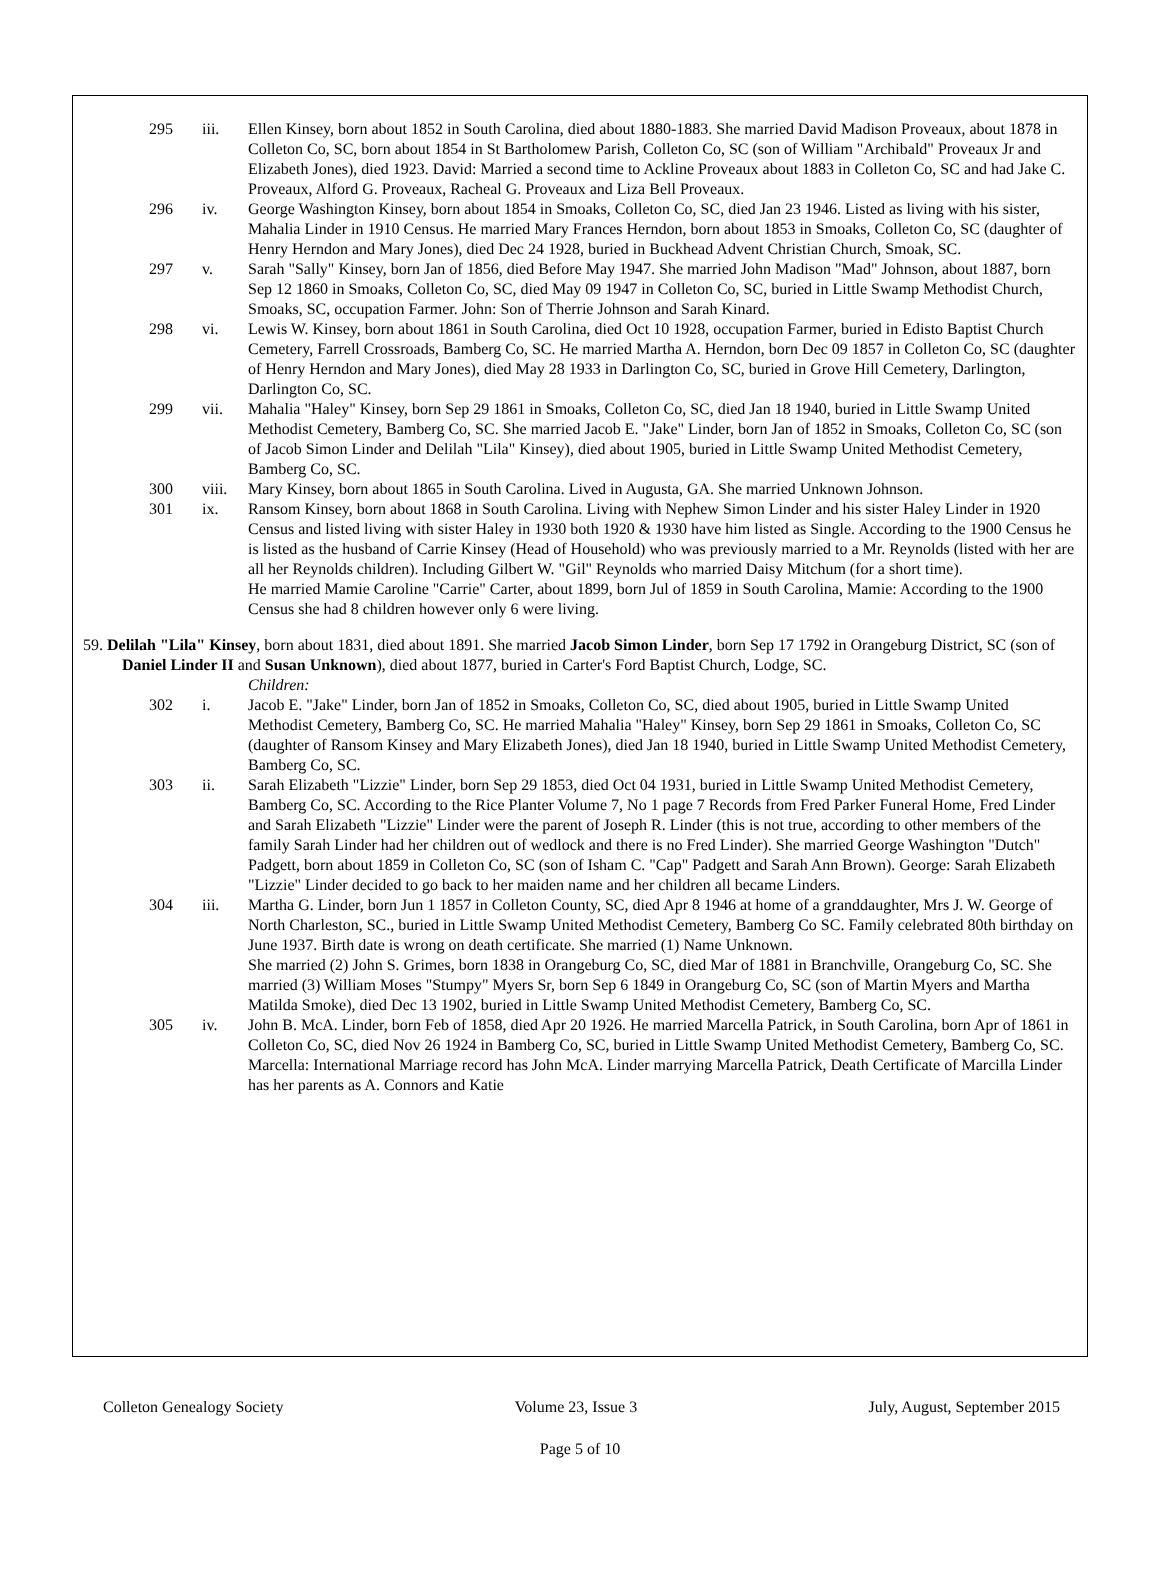295 iii. Ellen Kinsey, born about 1852 in South Carolina, died about 1880-1883. She married David Madison Proveaux, about 1878 in Colleton Co, SC, born about 1854 in St Bartholomew Parish, Colleton Co, SC (son of William "Archibald" Proveaux Jr and Elizabeth Jones), died 1923. David: Married a second time to Ackline Proveaux about 1883 in Colleton Co, SC and had Jake C. Proveaux, Alford G. Proveaux, Racheal G. Proveaux and Liza Bell Proveaux.
296 iv. George Washington Kinsey, born about 1854 in Smoaks, Colleton Co, SC, died Jan 23 1946. Listed as living with his sister, Mahalia Linder in 1910 Census. He married Mary Frances Herndon, born about 1853 in Smoaks, Colleton Co, SC (daughter of Henry Herndon and Mary Jones), died Dec 24 1928, buried in Buckhead Advent Christian Church, Smoak, SC.
297 v. Sarah "Sally" Kinsey, born Jan of 1856, died Before May 1947. She married John Madison "Mad" Johnson, about 1887, born Sep 12 1860 in Smoaks, Colleton Co, SC, died May 09 1947 in Colleton Co, SC, buried in Little Swamp Methodist Church, Smoaks, SC, occupation Farmer. John: Son of Therrie Johnson and Sarah Kinard.
298 vi. Lewis W. Kinsey, born about 1861 in South Carolina, died Oct 10 1928, occupation Farmer, buried in Edisto Baptist Church Cemetery, Farrell Crossroads, Bamberg Co, SC. He married Martha A. Herndon, born Dec 09 1857 in Colleton Co, SC (daughter of Henry Herndon and Mary Jones), died May 28 1933 in Darlington Co, SC, buried in Grove Hill Cemetery, Darlington, Darlington Co, SC.
299 vii. Mahalia "Haley" Kinsey, born Sep 29 1861 in Smoaks, Colleton Co, SC, died Jan 18 1940, buried in Little Swamp United Methodist Cemetery, Bamberg Co, SC. She married Jacob E. "Jake" Linder, born Jan of 1852 in Smoaks, Colleton Co, SC (son of Jacob Simon Linder and Delilah "Lila" Kinsey), died about 1905, buried in Little Swamp United Methodist Cemetery, Bamberg Co, SC.
300 viii.
Mary Kinsey, born about 1865 in South Carolina. Lived in Augusta, GA. She married Unknown Johnson.
301 ix. Ransom Kinsey, born about 1868 in South Carolina. Living with Nephew Simon Linder and his sister Haley Linder in 1920 Census and listed living with sister Haley in 1930 both 1920 & 1930 have him listed as Single. According to the 1900 Census he is listed as the husband of Carrie Kinsey (Head of Household) who was previously married to a Mr. Reynolds (listed with her are all her Reynolds children). Including Gilbert W. "Gil" Reynolds who married Daisy Mitchum (for a short time).
He married Mamie Caroline "Carrie" Carter, about 1899, born Jul of 1859 in South Carolina, Mamie: According to the 1900 Census she had 8 children however only 6 were living.
59. Delilah "Lila" Kinsey, born about 1831, died about 1891. She married Jacob Simon Linder, born Sep 17 1792 in Orangeburg District, SC (son of Daniel Linder II and Susan Unknown), died about 1877, buried in Carter's Ford Baptist Church, Lodge, SC.
Children:
302 i. Jacob E. "Jake" Linder, born Jan of 1852 in Smoaks, Colleton Co, SC, died about 1905, buried in Little Swamp United Methodist Cemetery, Bamberg Co, SC. He married Mahalia "Haley" Kinsey, born Sep 29 1861 in Smoaks, Colleton Co, SC (daughter of Ransom Kinsey and Mary Elizabeth Jones), died Jan 18 1940, buried in Little Swamp United Methodist Cemetery, Bamberg Co, SC.
303 ii. Sarah Elizabeth "Lizzie" Linder, born Sep 29 1853, died Oct 04 1931, buried in Little Swamp United Methodist Cemetery, Bamberg Co, SC. According to the Rice Planter Volume 7, No 1 page 7 Records from Fred Parker Funeral Home, Fred Linder and Sarah Elizabeth "Lizzie" Linder were the parent of Joseph R. Linder (this is not true, according to other members of the family Sarah Linder had her children out of wedlock and there is no Fred Linder). She married George Washington "Dutch" Padgett, born about 1859 in Colleton Co, SC (son of Isham C. "Cap" Padgett and Sarah Ann Brown). George: Sarah Elizabeth "Lizzie" Linder decided to go back to her maiden name and her children all became Linders.
304 iii. Martha G. Linder, born Jun 1 1857 in Colleton County, SC, died Apr 8 1946 at home of a granddaughter, Mrs J. W. George of North Charleston, SC., buried in Little Swamp United Methodist Cemetery, Bamberg Co SC. Family celebrated 80th birthday on June 1937. Birth date is wrong on death certificate. She married (1) Name Unknown.
She married (2) John S. Grimes, born 1838 in Orangeburg Co, SC, died Mar of 1881 in Branchville, Orangeburg Co, SC. She married (3) William Moses "Stumpy" Myers Sr, born Sep 6 1849 in Orangeburg Co, SC (son of Martin Myers and Martha Matilda Smoke), died Dec 13 1902, buried in Little Swamp United Methodist Cemetery, Bamberg Co, SC.
305 iv. John B. McA. Linder, born Feb of 1858, died Apr 20 1926. He married Marcella Patrick, in South Carolina, born Apr of 1861 in Colleton Co, SC, died Nov 26 1924 in Bamberg Co, SC, buried in Little Swamp United Methodist Cemetery, Bamberg Co, SC. Marcella: International Marriage record has John McA. Linder marrying Marcella Patrick, Death Certificate of Marcilla Linder has her parents as A. Connors and Katie
Colleton Genealogy Society Volume 23, Issue 3 July, August, September 2015
Page 5 of 10